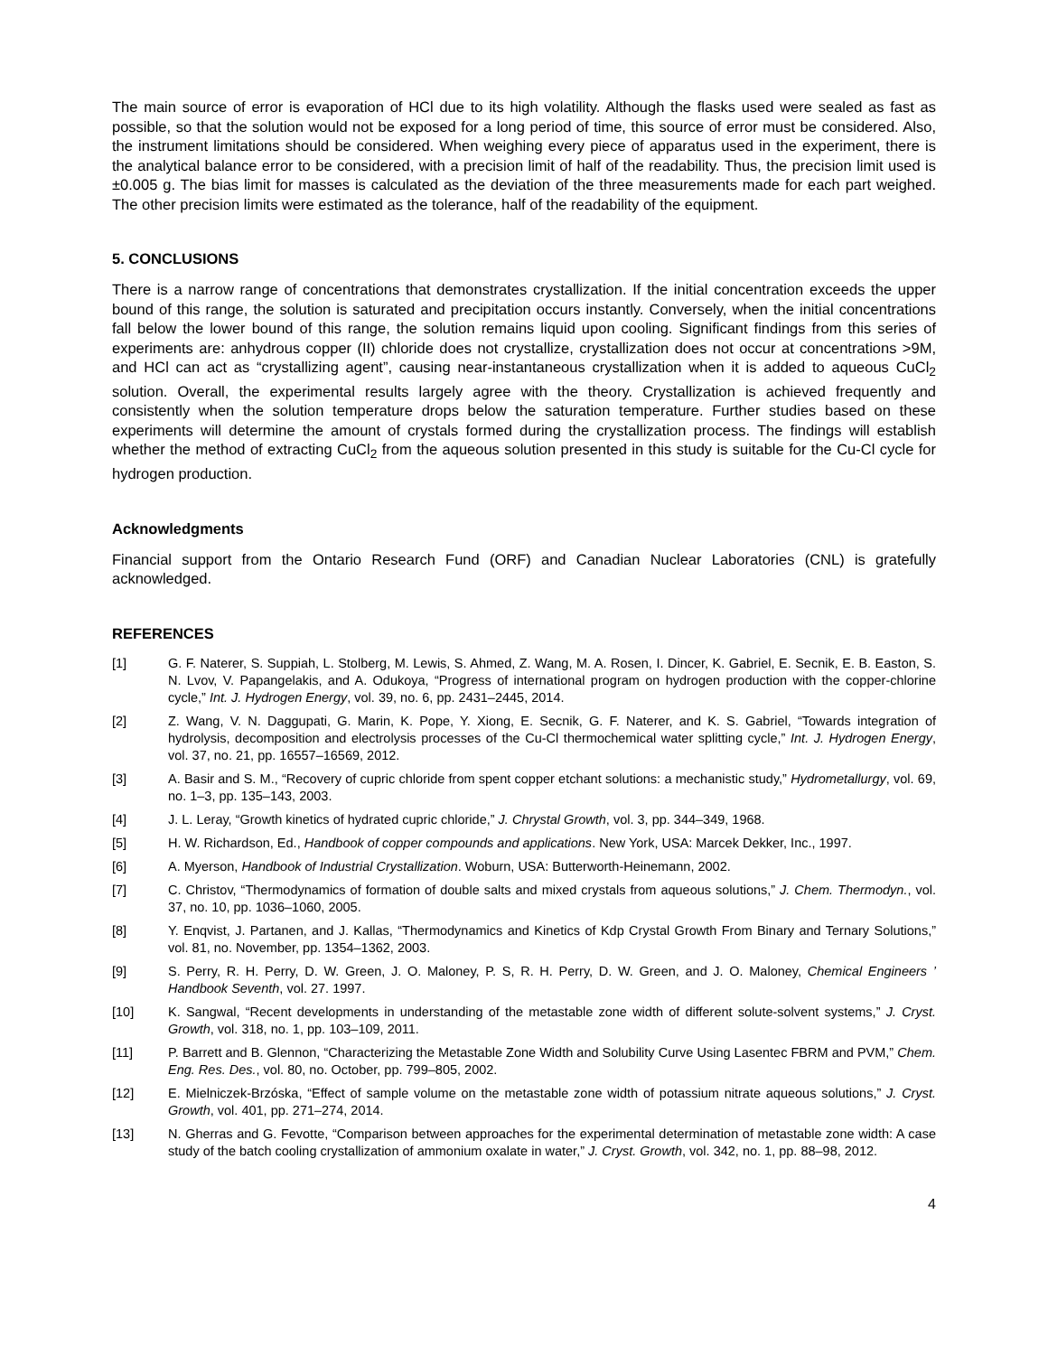The main source of error is evaporation of HCl due to its high volatility. Although the flasks used were sealed as fast as possible, so that the solution would not be exposed for a long period of time, this source of error must be considered. Also, the instrument limitations should be considered. When weighing every piece of apparatus used in the experiment, there is the analytical balance error to be considered, with a precision limit of half of the readability. Thus, the precision limit used is ±0.005 g. The bias limit for masses is calculated as the deviation of the three measurements made for each part weighed. The other precision limits were estimated as the tolerance, half of the readability of the equipment.
5. CONCLUSIONS
There is a narrow range of concentrations that demonstrates crystallization. If the initial concentration exceeds the upper bound of this range, the solution is saturated and precipitation occurs instantly. Conversely, when the initial concentrations fall below the lower bound of this range, the solution remains liquid upon cooling. Significant findings from this series of experiments are: anhydrous copper (II) chloride does not crystallize, crystallization does not occur at concentrations >9M, and HCl can act as “crystallizing agent”, causing near-instantaneous crystallization when it is added to aqueous CuCl<sub>2</sub> solution. Overall, the experimental results largely agree with the theory. Crystallization is achieved frequently and consistently when the solution temperature drops below the saturation temperature. Further studies based on these experiments will determine the amount of crystals formed during the crystallization process. The findings will establish whether the method of extracting CuCl<sub>2</sub> from the aqueous solution presented in this study is suitable for the Cu-Cl cycle for hydrogen production.
Acknowledgments
Financial support from the Ontario Research Fund (ORF) and Canadian Nuclear Laboratories (CNL) is gratefully acknowledged.
REFERENCES
[1] G. F. Naterer, S. Suppiah, L. Stolberg, M. Lewis, S. Ahmed, Z. Wang, M. A. Rosen, I. Dincer, K. Gabriel, E. Secnik, E. B. Easton, S. N. Lvov, V. Papangelakis, and A. Odukoya, “Progress of international program on hydrogen production with the copper-chlorine cycle,” Int. J. Hydrogen Energy, vol. 39, no. 6, pp. 2431–2445, 2014.
[2] Z. Wang, V. N. Daggupati, G. Marin, K. Pope, Y. Xiong, E. Secnik, G. F. Naterer, and K. S. Gabriel, “Towards integration of hydrolysis, decomposition and electrolysis processes of the Cu-Cl thermochemical water splitting cycle,” Int. J. Hydrogen Energy, vol. 37, no. 21, pp. 16557–16569, 2012.
[3] A. Basir and S. M., “Recovery of cupric chloride from spent copper etchant solutions: a mechanistic study,” Hydrometallurgy, vol. 69, no. 1–3, pp. 135–143, 2003.
[4] J. L. Leray, “Growth kinetics of hydrated cupric chloride,” J. Chrystal Growth, vol. 3, pp. 344–349, 1968.
[5] H. W. Richardson, Ed., Handbook of copper compounds and applications. New York, USA: Marcek Dekker, Inc., 1997.
[6] A. Myerson, Handbook of Industrial Crystallization. Woburn, USA: Butterworth-Heinemann, 2002.
[7] C. Christov, “Thermodynamics of formation of double salts and mixed crystals from aqueous solutions,” J. Chem. Thermodyn., vol. 37, no. 10, pp. 1036–1060, 2005.
[8] Y. Enqvist, J. Partanen, and J. Kallas, “Thermodynamics and Kinetics of Kdp Crystal Growth From Binary and Ternary Solutions,” vol. 81, no. November, pp. 1354–1362, 2003.
[9] S. Perry, R. H. Perry, D. W. Green, J. O. Maloney, P. S, R. H. Perry, D. W. Green, and J. O. Maloney, Chemical Engineers ’ Handbook Seventh, vol. 27. 1997.
[10] K. Sangwal, “Recent developments in understanding of the metastable zone width of different solute-solvent systems,” J. Cryst. Growth, vol. 318, no. 1, pp. 103–109, 2011.
[11] P. Barrett and B. Glennon, “Characterizing the Metastable Zone Width and Solubility Curve Using Lasentec FBRM and PVM,” Chem. Eng. Res. Des., vol. 80, no. October, pp. 799–805, 2002.
[12] E. Mielniczek-Brzóska, “Effect of sample volume on the metastable zone width of potassium nitrate aqueous solutions,” J. Cryst. Growth, vol. 401, pp. 271–274, 2014.
[13] N. Gherras and G. Fevotte, “Comparison between approaches for the experimental determination of metastable zone width: A case study of the batch cooling crystallization of ammonium oxalate in water,” J. Cryst. Growth, vol. 342, no. 1, pp. 88–98, 2012.
4